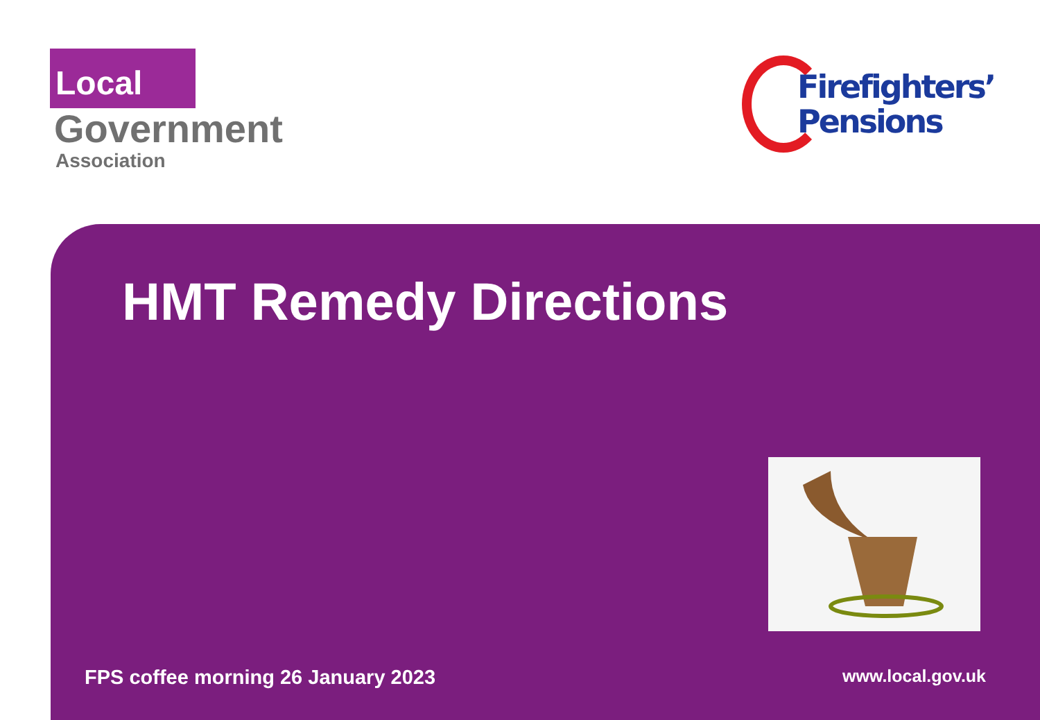Local
Government
Association
Firefighters’
Pensions
HMT Remedy Directions
FPS coffee morning 26 January 2023 www.local.gov.uk